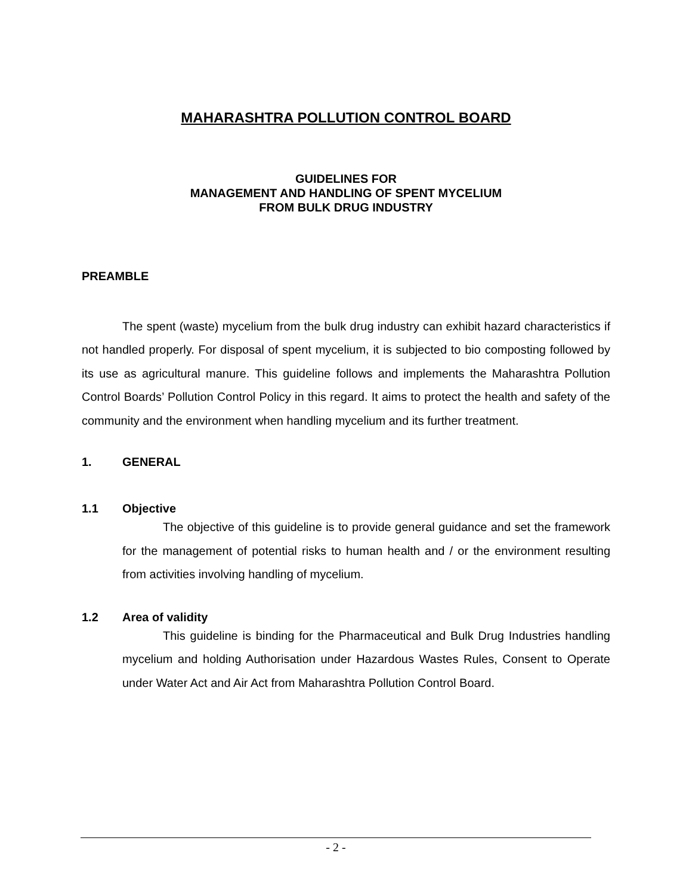MAHARASHTRA POLLUTION CONTROL BOARD
GUIDELINES FOR
MANAGEMENT AND HANDLING OF SPENT MYCELIUM
FROM BULK DRUG INDUSTRY
PREAMBLE
The spent (waste) mycelium from the bulk drug industry can exhibit hazard characteristics if not handled properly. For disposal of spent mycelium, it is subjected to bio composting followed by its use as agricultural manure. This guideline follows and implements the Maharashtra Pollution Control Boards’ Pollution Control Policy in this regard. It aims to protect the health and safety of the community and the environment when handling mycelium and its further treatment.
1. GENERAL
1.1 Objective
The objective of this guideline is to provide general guidance and set the framework for the management of potential risks to human health and / or the environment resulting from activities involving handling of mycelium.
1.2 Area of validity
This guideline is binding for the Pharmaceutical and Bulk Drug Industries handling mycelium and holding Authorisation under Hazardous Wastes Rules, Consent to Operate under Water Act and Air Act from Maharashtra Pollution Control Board.
- 2 -